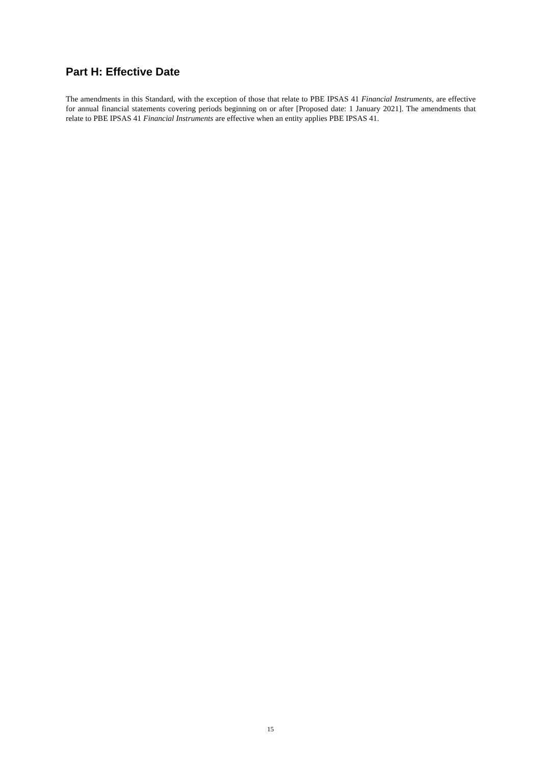Part H: Effective Date
The amendments in this Standard, with the exception of those that relate to PBE IPSAS 41 Financial Instruments, are effective for annual financial statements covering periods beginning on or after [Proposed date: 1 January 2021]. The amendments that relate to PBE IPSAS 41 Financial Instruments are effective when an entity applies PBE IPSAS 41.
15